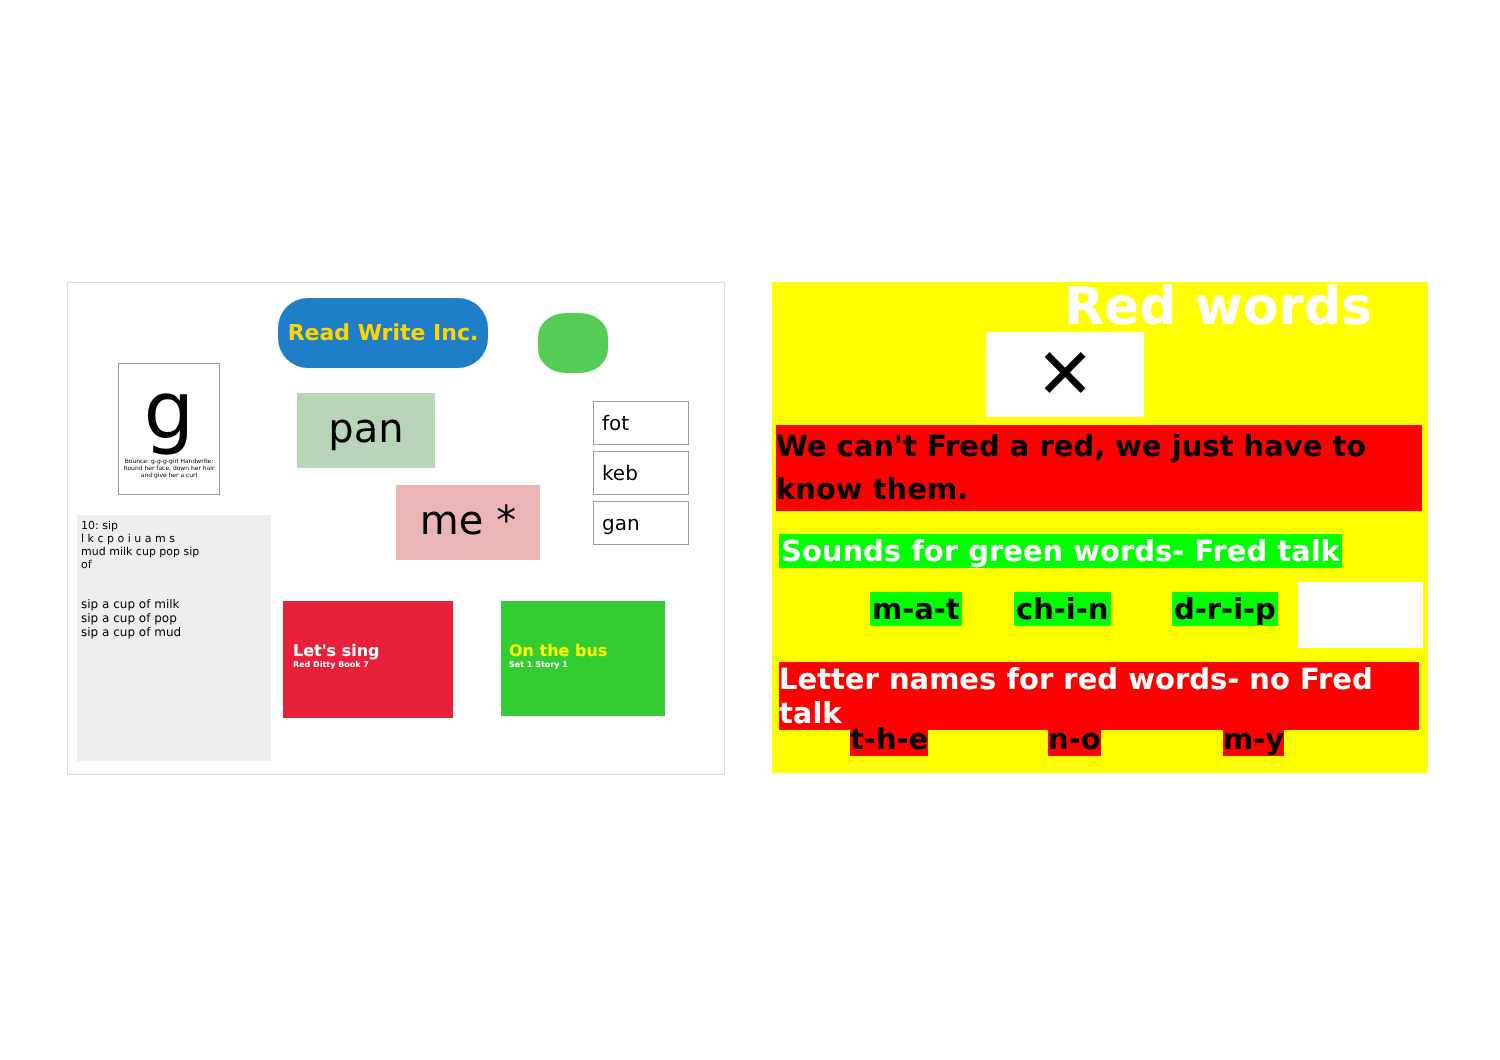Read Write Inc.
g
Bounce: g-g-g-girl Handwrite: Round her face, down her hair and give her a curl
pan
me *
fot
keb
gan
10: sip
l k c p o i u a m s
mud milk cup pop sip
of
sip a cup of milk
sip a cup of pop
sip a cup of mud
Let's sing
Red Ditty Book 7
On the bus
Set 1 Story 1
Red words
✕
We can't Fred a red, we just have to know them.
Sounds for green words- Fred talk
m-a-t ch-i-n d-r-i-p
Letter names for red words- no Fred talk
t-h-e n-o m-y